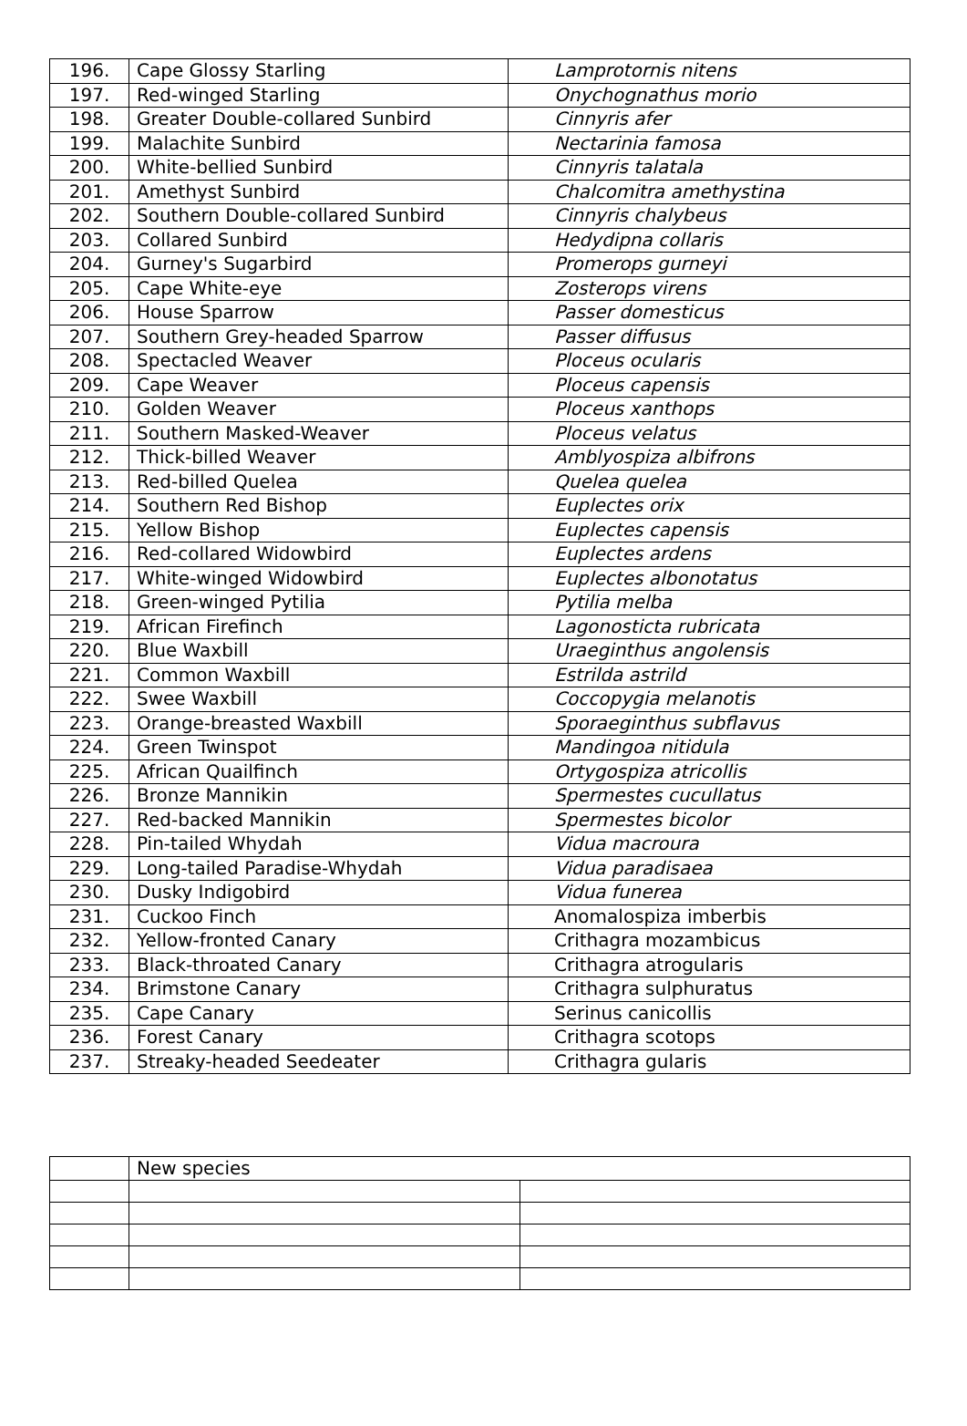| 196. | Cape Glossy Starling | Lamprotornis nitens |
| 197. | Red-winged Starling | Onychognathus morio |
| 198. | Greater Double-collared Sunbird | Cinnyris afer |
| 199. | Malachite Sunbird | Nectarinia famosa |
| 200. | White-bellied Sunbird | Cinnyris talatala |
| 201. | Amethyst Sunbird | Chalcomitra amethystina |
| 202. | Southern Double-collared Sunbird | Cinnyris chalybeus |
| 203. | Collared Sunbird | Hedydipna collaris |
| 204. | Gurney's Sugarbird | Promerops gurneyi |
| 205. | Cape White-eye | Zosterops virens |
| 206. | House Sparrow | Passer domesticus |
| 207. | Southern Grey-headed Sparrow | Passer diffusus |
| 208. | Spectacled Weaver | Ploceus ocularis |
| 209. | Cape Weaver | Ploceus capensis |
| 210. | Golden Weaver | Ploceus xanthops |
| 211. | Southern Masked-Weaver | Ploceus velatus |
| 212. | Thick-billed Weaver | Amblyospiza albifrons |
| 213. | Red-billed Quelea | Quelea quelea |
| 214. | Southern Red Bishop | Euplectes orix |
| 215. | Yellow Bishop | Euplectes capensis |
| 216. | Red-collared Widowbird | Euplectes ardens |
| 217. | White-winged Widowbird | Euplectes albonotatus |
| 218. | Green-winged Pytilia | Pytilia melba |
| 219. | African Firefinch | Lagonosticta rubricata |
| 220. | Blue Waxbill | Uraeginthus angolensis |
| 221. | Common Waxbill | Estrilda astrild |
| 222. | Swee Waxbill | Coccopygia melanotis |
| 223. | Orange-breasted Waxbill | Sporaeginthus subflavus |
| 224. | Green Twinspot | Mandingoa nitidula |
| 225. | African Quailfinch | Ortygospiza atricollis |
| 226. | Bronze Mannikin | Spermestes cucullatus |
| 227. | Red-backed Mannikin | Spermestes bicolor |
| 228. | Pin-tailed Whydah | Vidua macroura |
| 229. | Long-tailed Paradise-Whydah | Vidua paradisaea |
| 230. | Dusky Indigobird | Vidua funerea |
| 231. | Cuckoo Finch | Anomalospiza imberbis |
| 232. | Yellow-fronted Canary | Crithagra mozambicus |
| 233. | Black-throated Canary | Crithagra atrogularis |
| 234. | Brimstone Canary | Crithagra sulphuratus |
| 235. | Cape Canary | Serinus canicollis |
| 236. | Forest Canary | Crithagra scotops |
| 237. | Streaky-headed Seedeater | Crithagra gularis |
| | New species | |